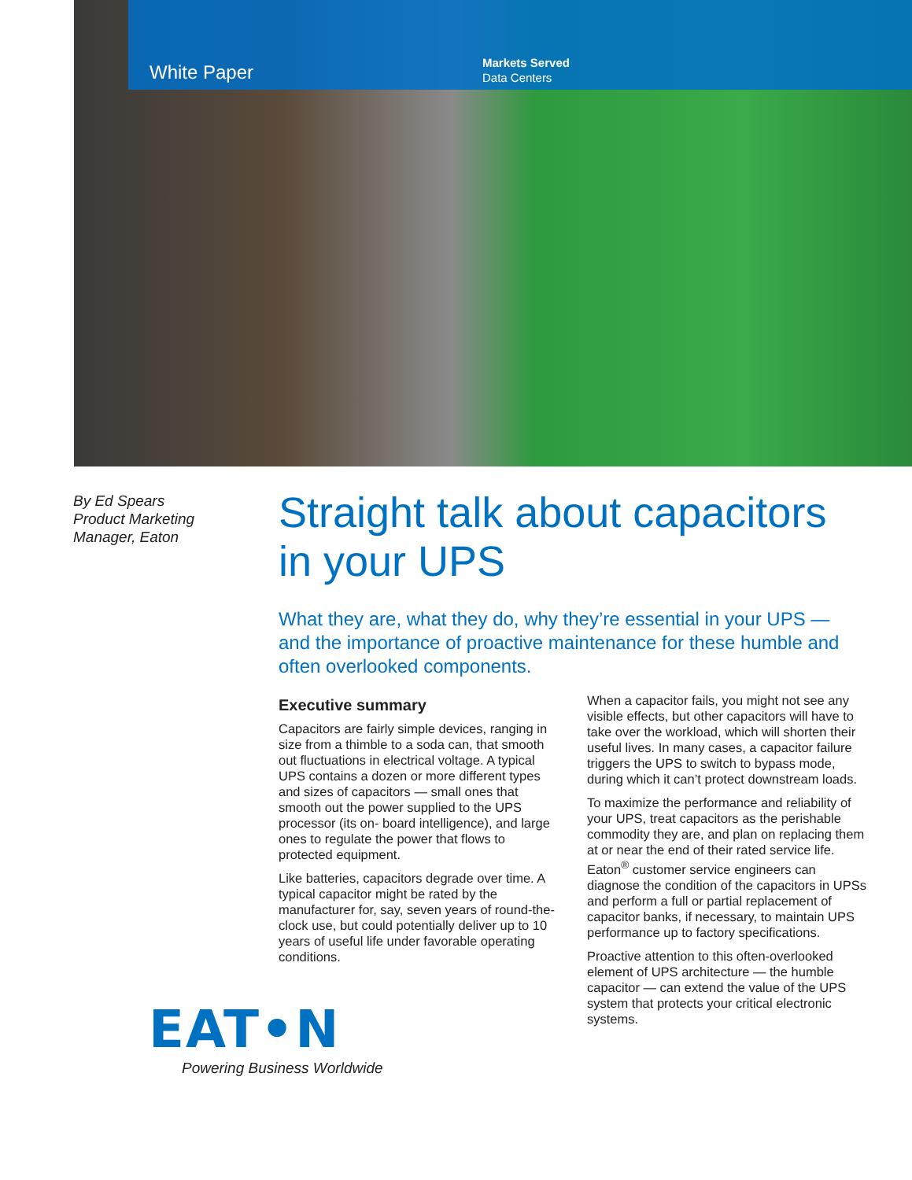White Paper
Markets Served
Data Centers
By Ed Spears
Product Marketing
Manager, Eaton
Straight talk about capacitors in your UPS
What they are, what they do, why they’re essential in your UPS — and the importance of proactive maintenance for these humble and often overlooked components.
Executive summary
Capacitors are fairly simple devices, ranging in size from a thimble to a soda can, that smooth out fluctuations in electrical voltage. A typical UPS contains a dozen or more different types and sizes of capacitors — small ones that smooth out the power supplied to the UPS processor (its on- board intelligence), and large ones to regulate the power that flows to protected equipment.
Like batteries, capacitors degrade over time. A typical capacitor might be rated by the manufacturer for, say, seven years of round-the-clock use, but could potentially deliver up to 10 years of useful life under favorable operating conditions.
When a capacitor fails, you might not see any visible effects, but other capacitors will have to take over the workload, which will shorten their useful lives. In many cases, a capacitor failure triggers the UPS to switch to bypass mode, during which it can’t protect downstream loads.
To maximize the performance and reliability of your UPS, treat capacitors as the perishable commodity they are, and plan on replacing them at or near the end of their rated service life. Eaton<sup>®</sup> customer service engineers can diagnose the condition of the capacitors in UPSs and perform a full or partial replacement of capacitor banks, if necessary, to maintain UPS performance up to factory specifications.
Proactive attention to this often-overlooked element of UPS architecture — the humble capacitor — can extend the value of the UPS system that protects your critical electronic systems.
EAT•N
Powering Business Worldwide